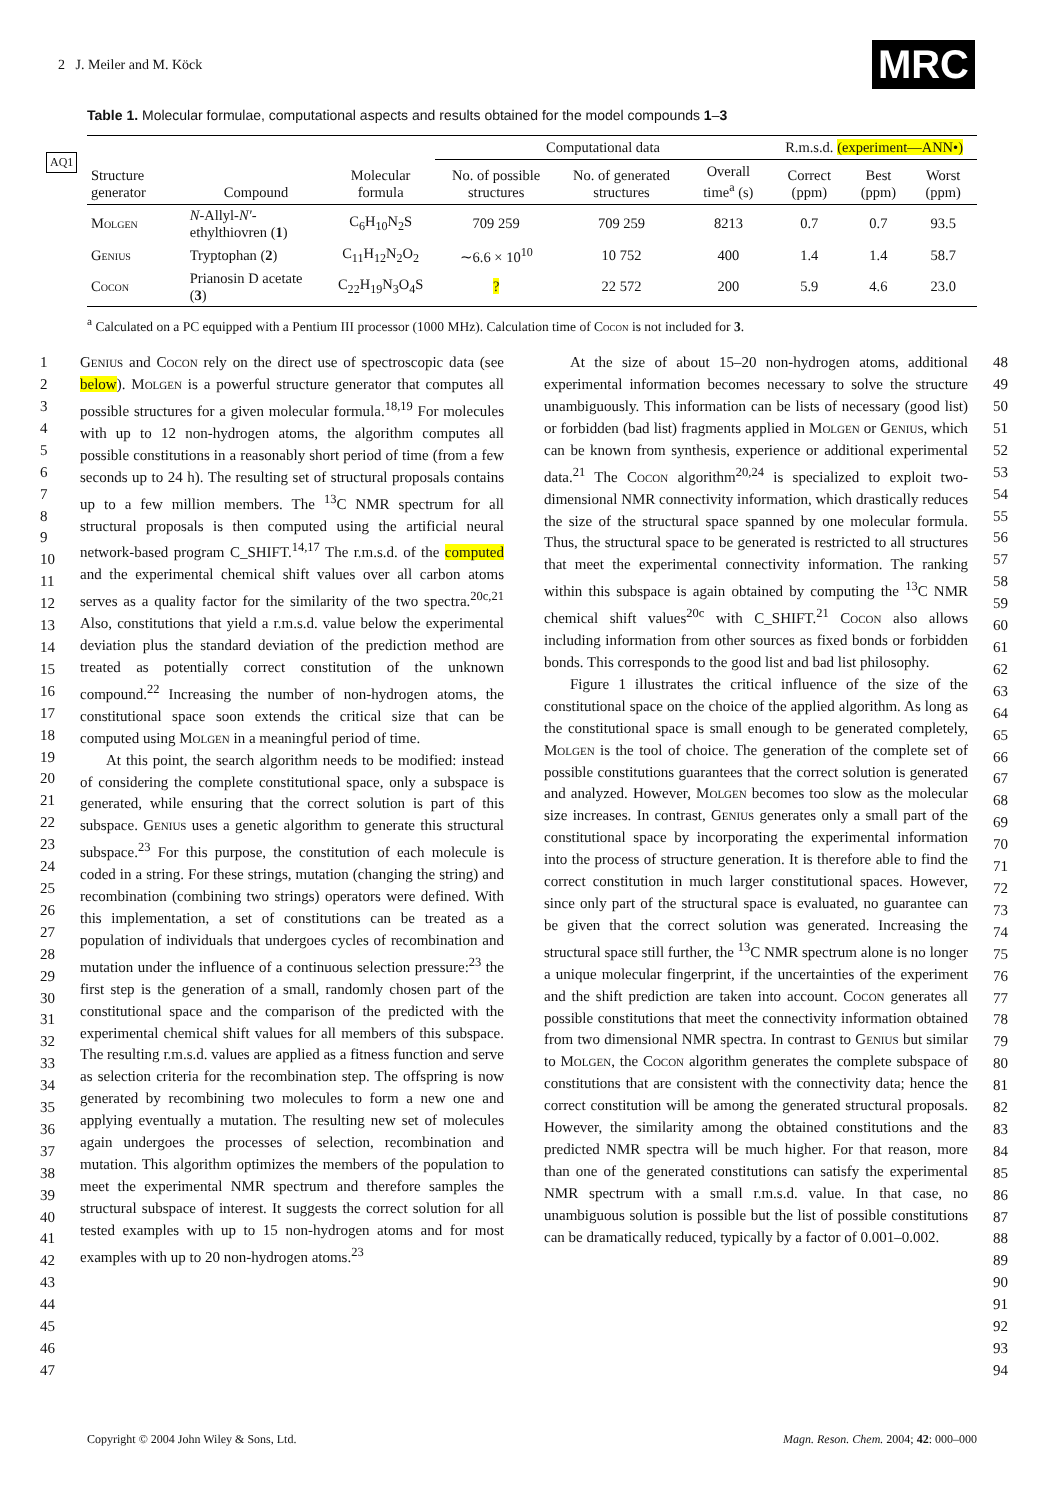2 J. Meiler and M. Köck MRC
Table 1. Molecular formulae, computational aspects and results obtained for the model compounds 1–3
AQ1
| | | | Computational data | | | R.m.s.d. (experiment—ANN•) | | |
| --- | --- | --- | --- | --- | --- | --- | --- | --- |
| Structure generator | Compound | Molecular formula | No. of possible structures | No. of generated structures | Overall time<sup>a</sup> (s) | Correct (ppm) | Best (ppm) | Worst (ppm) |
| Molgen | N -Allyl- N′ -ethylthiovren ( 1 ) | C<sub>6</sub>H<sub>10</sub>N<sub>2</sub>S | 709 259 | 709 259 | 8213 | 0.7 | 0.7 | 93.5 |
| Genius | Tryptophan ( 2 ) | C<sub>11</sub>H<sub>12</sub>N<sub>2</sub>O<sub>2</sub> | ∼6.6 × 10<sup>10</sup> | 10 752 | 400 | 1.4 | 1.4 | 58.7 |
| Cocon | Prianosin D acetate ( 3 ) | C<sub>22</sub>H<sub>19</sub>N<sub>3</sub>O<sub>4</sub>S | ? | 22 572 | 200 | 5.9 | 4.6 | 23.0 |
<sup>a</sup> Calculated on a PC equipped with a Pentium III processor (1000 MHz). Calculation time of Cocon is not included for 3.
1
2
3
4
5
6
7
8
9
10
11
12
13
14
15
16
17
18
19
20
21
22
23
24
25
26
27
28
29
30
31
32
33
34
35
36
37
38
39
40
41
42
43
44
45
46
47
Genius and Cocon rely on the direct use of spectroscopic data (see below). Molgen is a powerful structure generator that computes all possible structures for a given molecular formula.<sup>18,19</sup> For molecules with up to 12 non-hydrogen atoms, the algorithm computes all possible constitutions in a reasonably short period of time (from a few seconds up to 24 h). The resulting set of structural proposals contains up to a few million members. The <sup>13</sup>C NMR spectrum for all structural proposals is then computed using the artificial neural network-based program C_SHIFT.<sup>14,17</sup> The r.m.s.d. of the computed and the experimental chemical shift values over all carbon atoms serves as a quality factor for the similarity of the two spectra.<sup>20c,21</sup> Also, constitutions that yield a r.m.s.d. value below the experimental deviation plus the standard deviation of the prediction method are treated as potentially correct constitution of the unknown compound.<sup>22</sup> Increasing the number of non-hydrogen atoms, the constitutional space soon extends the critical size that can be computed using Molgen in a meaningful period of time.
At this point, the search algorithm needs to be modified: instead of considering the complete constitutional space, only a subspace is generated, while ensuring that the correct solution is part of this subspace. Genius uses a genetic algorithm to generate this structural subspace.<sup>23</sup> For this purpose, the constitution of each molecule is coded in a string. For these strings, mutation (changing the string) and recombination (combining two strings) operators were defined. With this implementation, a set of constitutions can be treated as a population of individuals that undergoes cycles of recombination and mutation under the influence of a continuous selection pressure:<sup>23</sup> the first step is the generation of a small, randomly chosen part of the constitutional space and the comparison of the predicted with the experimental chemical shift values for all members of this subspace. The resulting r.m.s.d. values are applied as a fitness function and serve as selection criteria for the recombination step. The offspring is now generated by recombining two molecules to form a new one and applying eventually a mutation. The resulting new set of molecules again undergoes the processes of selection, recombination and mutation. This algorithm optimizes the members of the population to meet the experimental NMR spectrum and therefore samples the structural subspace of interest. It suggests the correct solution for all tested examples with up to 15 non-hydrogen atoms and for most examples with up to 20 non-hydrogen atoms.<sup>23</sup>
At the size of about 15–20 non-hydrogen atoms, additional experimental information becomes necessary to solve the structure unambiguously. This information can be lists of necessary (good list) or forbidden (bad list) fragments applied in Molgen or Genius, which can be known from synthesis, experience or additional experimental data.<sup>21</sup> The Cocon algorithm<sup>20,24</sup> is specialized to exploit two-dimensional NMR connectivity information, which drastically reduces the size of the structural space spanned by one molecular formula. Thus, the structural space to be generated is restricted to all structures that meet the experimental connectivity information. The ranking within this subspace is again obtained by computing the <sup>13</sup>C NMR chemical shift values<sup>20c</sup> with C_SHIFT.<sup>21</sup> Cocon also allows including information from other sources as fixed bonds or forbidden bonds. This corresponds to the good list and bad list philosophy.
Figure 1 illustrates the critical influence of the size of the constitutional space on the choice of the applied algorithm. As long as the constitutional space is small enough to be generated completely, Molgen is the tool of choice. The generation of the complete set of possible constitutions guarantees that the correct solution is generated and analyzed. However, Molgen becomes too slow as the molecular size increases. In contrast, Genius generates only a small part of the constitutional space by incorporating the experimental information into the process of structure generation. It is therefore able to find the correct constitution in much larger constitutional spaces. However, since only part of the structural space is evaluated, no guarantee can be given that the correct solution was generated. Increasing the structural space still further, the <sup>13</sup>C NMR spectrum alone is no longer a unique molecular fingerprint, if the uncertainties of the experiment and the shift prediction are taken into account. Cocon generates all possible constitutions that meet the connectivity information obtained from two dimensional NMR spectra. In contrast to Genius but similar to Molgen, the Cocon algorithm generates the complete subspace of constitutions that are consistent with the connectivity data; hence the correct constitution will be among the generated structural proposals. However, the similarity among the obtained constitutions and the predicted NMR spectra will be much higher. For that reason, more than one of the generated constitutions can satisfy the experimental NMR spectrum with a small r.m.s.d. value. In that case, no unambiguous solution is possible but the list of possible constitutions can be dramatically reduced, typically by a factor of 0.001–0.002.
48
49
50
51
52
53
54
55
56
57
58
59
60
61
62
63
64
65
66
67
68
69
70
71
72
73
74
75
76
77
78
79
80
81
82
83
84
85
86
87
88
89
90
91
92
93
94
Copyright © 2004 John Wiley & Sons, Ltd. Magn. Reson. Chem. 2004; 42: 000–000